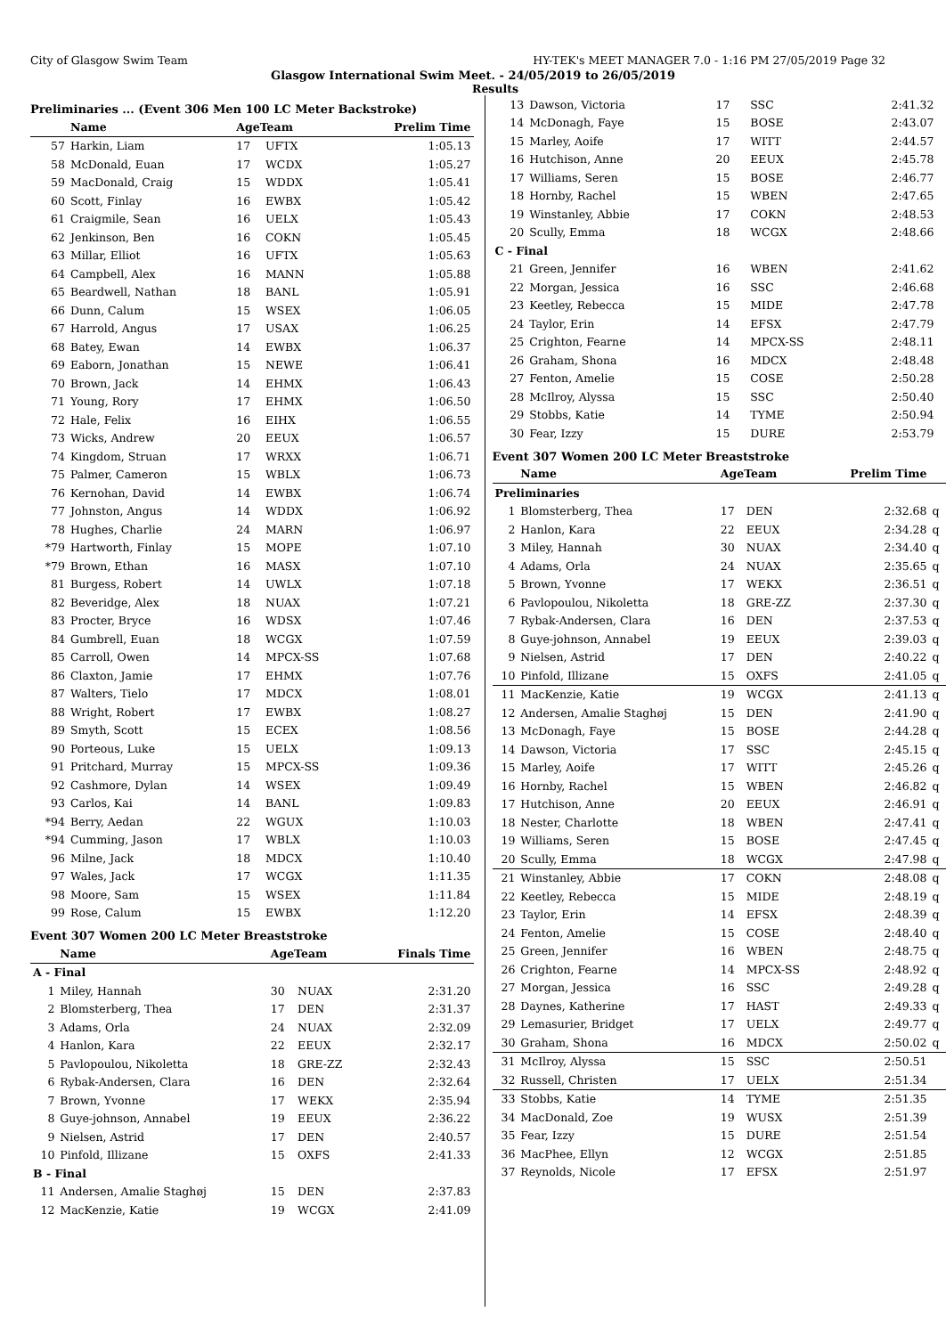City of Glasgow Swim Team HY-TEK's MEET MANAGER 7.0 - 1:16 PM 27/05/2019 Page 32
Glasgow International Swim Meet. - 24/05/2019 to 26/05/2019
Results
Preliminaries ... (Event 306 Men 100 LC Meter Backstroke)
| | Name | AgeTeam | | Prelim Time |
| --- | --- | --- | --- | --- |
| 57 | Harkin, Liam | 17 | UFTX | 1:05.13 |
| 58 | McDonald, Euan | 17 | WCDX | 1:05.27 |
| 59 | MacDonald, Craig | 15 | WDDX | 1:05.41 |
| 60 | Scott, Finlay | 16 | EWBX | 1:05.42 |
| 61 | Craigmile, Sean | 16 | UELX | 1:05.43 |
| 62 | Jenkinson, Ben | 16 | COKN | 1:05.45 |
| 63 | Millar, Elliot | 16 | UFTX | 1:05.63 |
| 64 | Campbell, Alex | 16 | MANN | 1:05.88 |
| 65 | Beardwell, Nathan | 18 | BANL | 1:05.91 |
| 66 | Dunn, Calum | 15 | WSEX | 1:06.05 |
| 67 | Harrold, Angus | 17 | USAX | 1:06.25 |
| 68 | Batey, Ewan | 14 | EWBX | 1:06.37 |
| 69 | Eaborn, Jonathan | 15 | NEWE | 1:06.41 |
| 70 | Brown, Jack | 14 | EHMX | 1:06.43 |
| 71 | Young, Rory | 17 | EHMX | 1:06.50 |
| 72 | Hale, Felix | 16 | EIHX | 1:06.55 |
| 73 | Wicks, Andrew | 20 | EEUX | 1:06.57 |
| 74 | Kingdom, Struan | 17 | WRXX | 1:06.71 |
| 75 | Palmer, Cameron | 15 | WBLX | 1:06.73 |
| 76 | Kernohan, David | 14 | EWBX | 1:06.74 |
| 77 | Johnston, Angus | 14 | WDDX | 1:06.92 |
| 78 | Hughes, Charlie | 24 | MARN | 1:06.97 |
| *79 | Hartworth, Finlay | 15 | MOPE | 1:07.10 |
| *79 | Brown, Ethan | 16 | MASX | 1:07.10 |
| 81 | Burgess, Robert | 14 | UWLX | 1:07.18 |
| 82 | Beveridge, Alex | 18 | NUAX | 1:07.21 |
| 83 | Procter, Bryce | 16 | WDSX | 1:07.46 |
| 84 | Gumbrell, Euan | 18 | WCGX | 1:07.59 |
| 85 | Carroll, Owen | 14 | MPCX-SS | 1:07.68 |
| 86 | Claxton, Jamie | 17 | EHMX | 1:07.76 |
| 87 | Walters, Tielo | 17 | MDCX | 1:08.01 |
| 88 | Wright, Robert | 17 | EWBX | 1:08.27 |
| 89 | Smyth, Scott | 15 | ECEX | 1:08.56 |
| 90 | Porteous, Luke | 15 | UELX | 1:09.13 |
| 91 | Pritchard, Murray | 15 | MPCX-SS | 1:09.36 |
| 92 | Cashmore, Dylan | 14 | WSEX | 1:09.49 |
| 93 | Carlos, Kai | 14 | BANL | 1:09.83 |
| *94 | Berry, Aedan | 22 | WGUX | 1:10.03 |
| *94 | Cumming, Jason | 17 | WBLX | 1:10.03 |
| 96 | Milne, Jack | 18 | MDCX | 1:10.40 |
| 97 | Wales, Jack | 17 | WCGX | 1:11.35 |
| 98 | Moore, Sam | 15 | WSEX | 1:11.84 |
| 99 | Rose, Calum | 15 | EWBX | 1:12.20 |
Event 307 Women 200 LC Meter Breaststroke
| | Name | AgeTeam | | Finals Time |
| --- | --- | --- | --- | --- |
| A - Final | | | | |
| 1 | Miley, Hannah | 30 | NUAX | 2:31.20 |
| 2 | Blomsterberg, Thea | 17 | DEN | 2:31.37 |
| 3 | Adams, Orla | 24 | NUAX | 2:32.09 |
| 4 | Hanlon, Kara | 22 | EEUX | 2:32.17 |
| 5 | Pavlopoulou, Nikoletta | 18 | GRE-ZZ | 2:32.43 |
| 6 | Rybak-Andersen, Clara | 16 | DEN | 2:32.64 |
| 7 | Brown, Yvonne | 17 | WEKX | 2:35.94 |
| 8 | Guye-johnson, Annabel | 19 | EEUX | 2:36.22 |
| 9 | Nielsen, Astrid | 17 | DEN | 2:40.57 |
| 10 | Pinfold, Illizane | 15 | OXFS | 2:41.33 |
| B - Final | | | | |
| 11 | Andersen, Amalie Staghøj | 15 | DEN | 2:37.83 |
| 12 | MacKenzie, Katie | 19 | WCGX | 2:41.09 |
| 13 | Dawson, Victoria | 17 | SSC | 2:41.32 | |
| 14 | McDonagh, Faye | 15 | BOSE | 2:43.07 | |
| 15 | Marley, Aoife | 17 | WITT | 2:44.57 | |
| 16 | Hutchison, Anne | 20 | EEUX | 2:45.78 | |
| 17 | Williams, Seren | 15 | BOSE | 2:46.77 | |
| 18 | Hornby, Rachel | 15 | WBEN | 2:47.65 | |
| 19 | Winstanley, Abbie | 17 | COKN | 2:48.53 | |
| 20 | Scully, Emma | 18 | WCGX | 2:48.66 | |
| C - Final | | | | | |
| 21 | Green, Jennifer | 16 | WBEN | 2:41.62 | |
| 22 | Morgan, Jessica | 16 | SSC | 2:46.68 | |
| 23 | Keetley, Rebecca | 15 | MIDE | 2:47.78 | |
| 24 | Taylor, Erin | 14 | EFSX | 2:47.79 | |
| 25 | Crighton, Fearne | 14 | MPCX-SS | 2:48.11 | |
| 26 | Graham, Shona | 16 | MDCX | 2:48.48 | |
| 27 | Fenton, Amelie | 15 | COSE | 2:50.28 | |
| 28 | McIlroy, Alyssa | 15 | SSC | 2:50.40 | |
| 29 | Stobbs, Katie | 14 | TYME | 2:50.94 | |
| 30 | Fear, Izzy | 15 | DURE | 2:53.79 | |
Event 307 Women 200 LC Meter Breaststroke
| | Name | AgeTeam | | Prelim Time | |
| --- | --- | --- | --- | --- | --- |
| Preliminaries | | | | | |
| 1 | Blomsterberg, Thea | 17 | DEN | 2:32.68 | q |
| 2 | Hanlon, Kara | 22 | EEUX | 2:34.28 | q |
| 3 | Miley, Hannah | 30 | NUAX | 2:34.40 | q |
| 4 | Adams, Orla | 24 | NUAX | 2:35.65 | q |
| 5 | Brown, Yvonne | 17 | WEKX | 2:36.51 | q |
| 6 | Pavlopoulou, Nikoletta | 18 | GRE-ZZ | 2:37.30 | q |
| 7 | Rybak-Andersen, Clara | 16 | DEN | 2:37.53 | q |
| 8 | Guye-johnson, Annabel | 19 | EEUX | 2:39.03 | q |
| 9 | Nielsen, Astrid | 17 | DEN | 2:40.22 | q |
| 10 | Pinfold, Illizane | 15 | OXFS | 2:41.05 | q |
| 11 | MacKenzie, Katie | 19 | WCGX | 2:41.13 | q |
| 12 | Andersen, Amalie Staghøj | 15 | DEN | 2:41.90 | q |
| 13 | McDonagh, Faye | 15 | BOSE | 2:44.28 | q |
| 14 | Dawson, Victoria | 17 | SSC | 2:45.15 | q |
| 15 | Marley, Aoife | 17 | WITT | 2:45.26 | q |
| 16 | Hornby, Rachel | 15 | WBEN | 2:46.82 | q |
| 17 | Hutchison, Anne | 20 | EEUX | 2:46.91 | q |
| 18 | Nester, Charlotte | 18 | WBEN | 2:47.41 | q |
| 19 | Williams, Seren | 15 | BOSE | 2:47.45 | q |
| 20 | Scully, Emma | 18 | WCGX | 2:47.98 | q |
| 21 | Winstanley, Abbie | 17 | COKN | 2:48.08 | q |
| 22 | Keetley, Rebecca | 15 | MIDE | 2:48.19 | q |
| 23 | Taylor, Erin | 14 | EFSX | 2:48.39 | q |
| 24 | Fenton, Amelie | 15 | COSE | 2:48.40 | q |
| 25 | Green, Jennifer | 16 | WBEN | 2:48.75 | q |
| 26 | Crighton, Fearne | 14 | MPCX-SS | 2:48.92 | q |
| 27 | Morgan, Jessica | 16 | SSC | 2:49.28 | q |
| 28 | Daynes, Katherine | 17 | HAST | 2:49.33 | q |
| 29 | Lemasurier, Bridget | 17 | UELX | 2:49.77 | q |
| 30 | Graham, Shona | 16 | MDCX | 2:50.02 | q |
| 31 | McIlroy, Alyssa | 15 | SSC | 2:50.51 | |
| 32 | Russell, Christen | 17 | UELX | 2:51.34 | |
| 33 | Stobbs, Katie | 14 | TYME | 2:51.35 | |
| 34 | MacDonald, Zoe | 19 | WUSX | 2:51.39 | |
| 35 | Fear, Izzy | 15 | DURE | 2:51.54 | |
| 36 | MacPhee, Ellyn | 12 | WCGX | 2:51.85 | |
| 37 | Reynolds, Nicole | 17 | EFSX | 2:51.97 | |